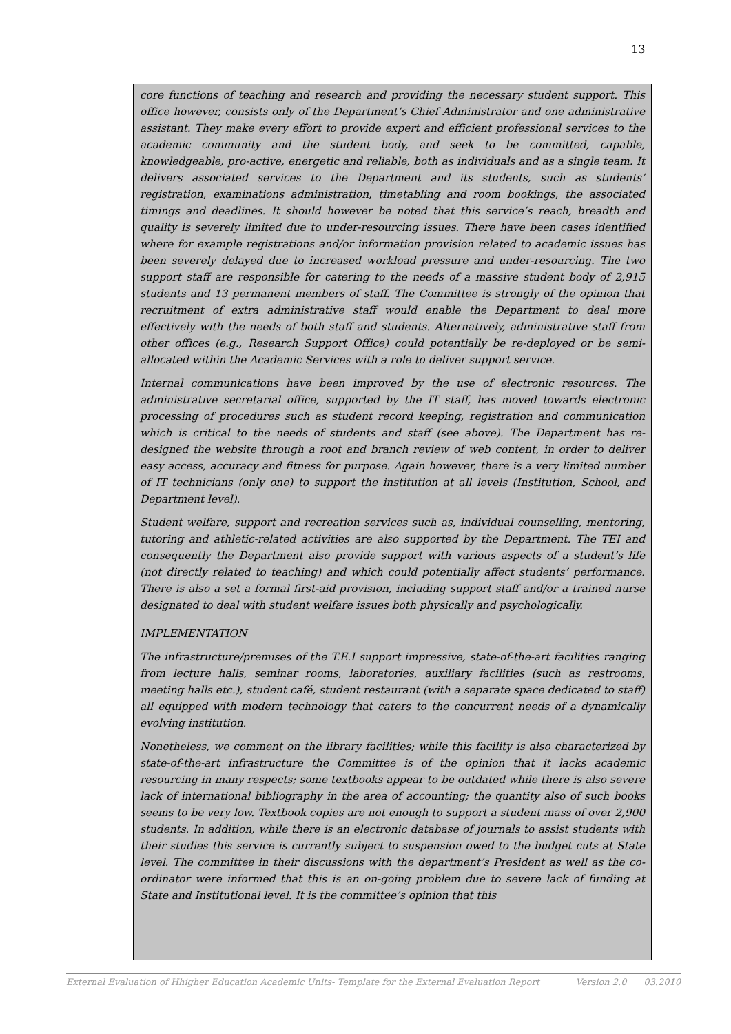13
core functions of teaching and research and providing the necessary student support. This office however, consists only of the Department’s Chief Administrator and one administrative assistant. They make every effort to provide expert and efficient professional services to the academic community and the student body, and seek to be committed, capable, knowledgeable, pro-active, energetic and reliable, both as individuals and as a single team. It delivers associated services to the Department and its students, such as students’ registration, examinations administration, timetabling and room bookings, the associated timings and deadlines. It should however be noted that this service’s reach, breadth and quality is severely limited due to under-resourcing issues. There have been cases identified where for example registrations and/or information provision related to academic issues has been severely delayed due to increased workload pressure and under-resourcing. The two support staff are responsible for catering to the needs of a massive student body of 2,915 students and 13 permanent members of staff. The Committee is strongly of the opinion that recruitment of extra administrative staff would enable the Department to deal more effectively with the needs of both staff and students. Alternatively, administrative staff from other offices (e.g., Research Support Office) could potentially be re-deployed or be semi-allocated within the Academic Services with a role to deliver support service.
Internal communications have been improved by the use of electronic resources. The administrative secretarial office, supported by the IT staff, has moved towards electronic processing of procedures such as student record keeping, registration and communication which is critical to the needs of students and staff (see above). The Department has re-designed the website through a root and branch review of web content, in order to deliver easy access, accuracy and fitness for purpose. Again however, there is a very limited number of IT technicians (only one) to support the institution at all levels (Institution, School, and Department level).
Student welfare, support and recreation services such as, individual counselling, mentoring, tutoring and athletic-related activities are also supported by the Department. The TEI and consequently the Department also provide support with various aspects of a student’s life (not directly related to teaching) and which could potentially affect students’ performance. There is also a set a formal first-aid provision, including support staff and/or a trained nurse designated to deal with student welfare issues both physically and psychologically.
IMPLEMENTATION
The infrastructure/premises of the T.E.I support impressive, state-of-the-art facilities ranging from lecture halls, seminar rooms, laboratories, auxiliary facilities (such as restrooms, meeting halls etc.), student café, student restaurant (with a separate space dedicated to staff) all equipped with modern technology that caters to the concurrent needs of a dynamically evolving institution.
Nonetheless, we comment on the library facilities; while this facility is also characterized by state-of-the-art infrastructure the Committee is of the opinion that it lacks academic resourcing in many respects; some textbooks appear to be outdated while there is also severe lack of international bibliography in the area of accounting; the quantity also of such books seems to be very low. Textbook copies are not enough to support a student mass of over 2,900 students. In addition, while there is an electronic database of journals to assist students with their studies this service is currently subject to suspension owed to the budget cuts at State level. The committee in their discussions with the department’s President as well as the co-ordinator were informed that this is an on-going problem due to severe lack of funding at State and Institutional level. It is the committee’s opinion that this
External Evaluation of Hhigher Education Academic Units- Template for the External Evaluation Report Version 2.0 03.2010